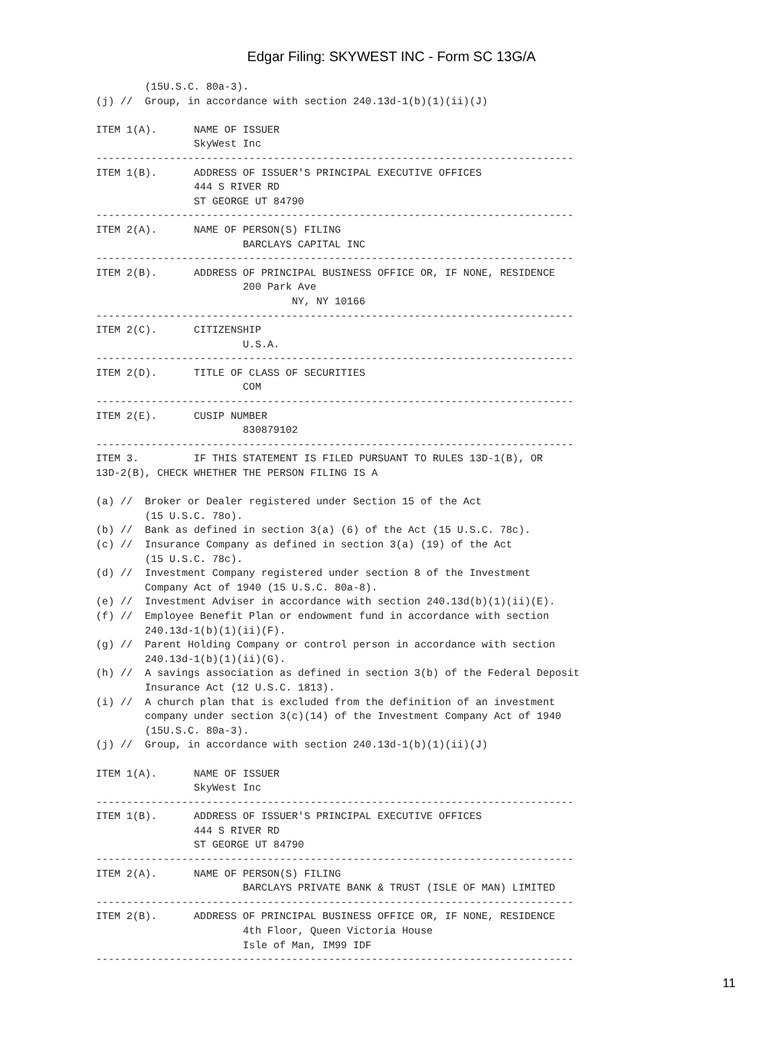Edgar Filing: SKYWEST INC - Form SC 13G/A
        (15U.S.C. 80a-3).
(j) //  Group, in accordance with section 240.13d-1(b)(1)(ii)(J)

ITEM 1(A).      NAME OF ISSUER
                SkyWest Inc
------------------------------------------------------------------------------
ITEM 1(B).      ADDRESS OF ISSUER'S PRINCIPAL EXECUTIVE OFFICES
                444 S RIVER RD
                ST GEORGE UT 84790
------------------------------------------------------------------------------
ITEM 2(A).      NAME OF PERSON(S) FILING
                        BARCLAYS CAPITAL INC
------------------------------------------------------------------------------
ITEM 2(B).      ADDRESS OF PRINCIPAL BUSINESS OFFICE OR, IF NONE, RESIDENCE
                        200 Park Ave
                                NY, NY 10166
------------------------------------------------------------------------------
ITEM 2(C).      CITIZENSHIP
                        U.S.A.
------------------------------------------------------------------------------
ITEM 2(D).      TITLE OF CLASS OF SECURITIES
                        COM
------------------------------------------------------------------------------
ITEM 2(E).      CUSIP NUMBER
                        830879102
------------------------------------------------------------------------------
ITEM 3.         IF THIS STATEMENT IS FILED PURSUANT TO RULES 13D-1(B), OR
13D-2(B), CHECK WHETHER THE PERSON FILING IS A

(a) //  Broker or Dealer registered under Section 15 of the Act
        (15 U.S.C. 78o).
(b) //  Bank as defined in section 3(a) (6) of the Act (15 U.S.C. 78c).
(c) //  Insurance Company as defined in section 3(a) (19) of the Act
        (15 U.S.C. 78c).
(d) //  Investment Company registered under section 8 of the Investment
        Company Act of 1940 (15 U.S.C. 80a-8).
(e) //  Investment Adviser in accordance with section 240.13d(b)(1)(ii)(E).
(f) //  Employee Benefit Plan or endowment fund in accordance with section
        240.13d-1(b)(1)(ii)(F).
(g) //  Parent Holding Company or control person in accordance with section
        240.13d-1(b)(1)(ii)(G).
(h) //  A savings association as defined in section 3(b) of the Federal Deposit
        Insurance Act (12 U.S.C. 1813).
(i) //  A church plan that is excluded from the definition of an investment
        company under section 3(c)(14) of the Investment Company Act of 1940
        (15U.S.C. 80a-3).
(j) //  Group, in accordance with section 240.13d-1(b)(1)(ii)(J)

ITEM 1(A).      NAME OF ISSUER
                SkyWest Inc
------------------------------------------------------------------------------
ITEM 1(B).      ADDRESS OF ISSUER'S PRINCIPAL EXECUTIVE OFFICES
                444 S RIVER RD
                ST GEORGE UT 84790
------------------------------------------------------------------------------
ITEM 2(A).      NAME OF PERSON(S) FILING
                        BARCLAYS PRIVATE BANK & TRUST (ISLE OF MAN) LIMITED
------------------------------------------------------------------------------
ITEM 2(B).      ADDRESS OF PRINCIPAL BUSINESS OFFICE OR, IF NONE, RESIDENCE
                        4th Floor, Queen Victoria House
                        Isle of Man, IM99 IDF
------------------------------------------------------------------------------
11